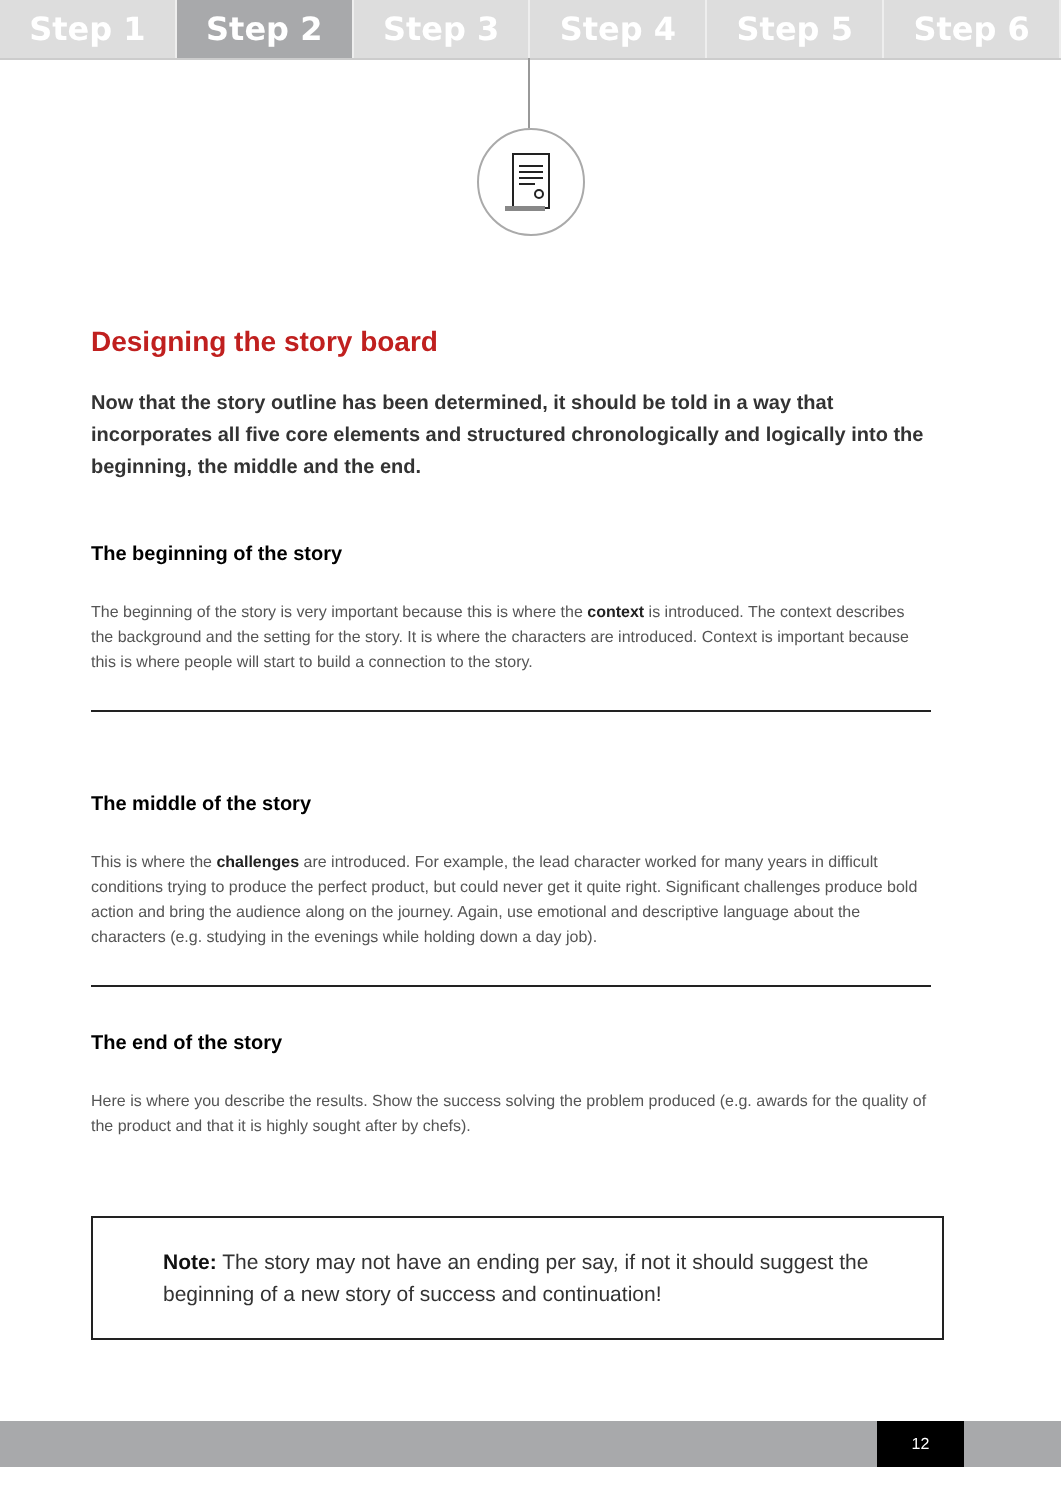Step 1 Step 2 Step 3 Step 4 Step 5 Step 6
Designing the story board
Now that the story outline has been determined, it should be told in a way that incorporates all five core elements and structured chronologically and logically into the beginning, the middle and the end.
The beginning of the story
The beginning of the story is very important because this is where the context is introduced. The context describes the background and the setting for the story. It is where the characters are introduced. Context is important because this is where people will start to build a connection to the story.
The middle of the story
This is where the challenges are introduced. For example, the lead character worked for many years in difficult conditions trying to produce the perfect product, but could never get it quite right. Significant challenges produce bold action and bring the audience along on the journey. Again, use emotional and descriptive language about the characters (e.g. studying in the evenings while holding down a day job).
The end of the story
Here is where you describe the results. Show the success solving the problem produced (e.g. awards for the quality of the product and that it is highly sought after by chefs).
Note: The story may not have an ending per say, if not it should suggest the beginning of a new story of success and continuation!
12